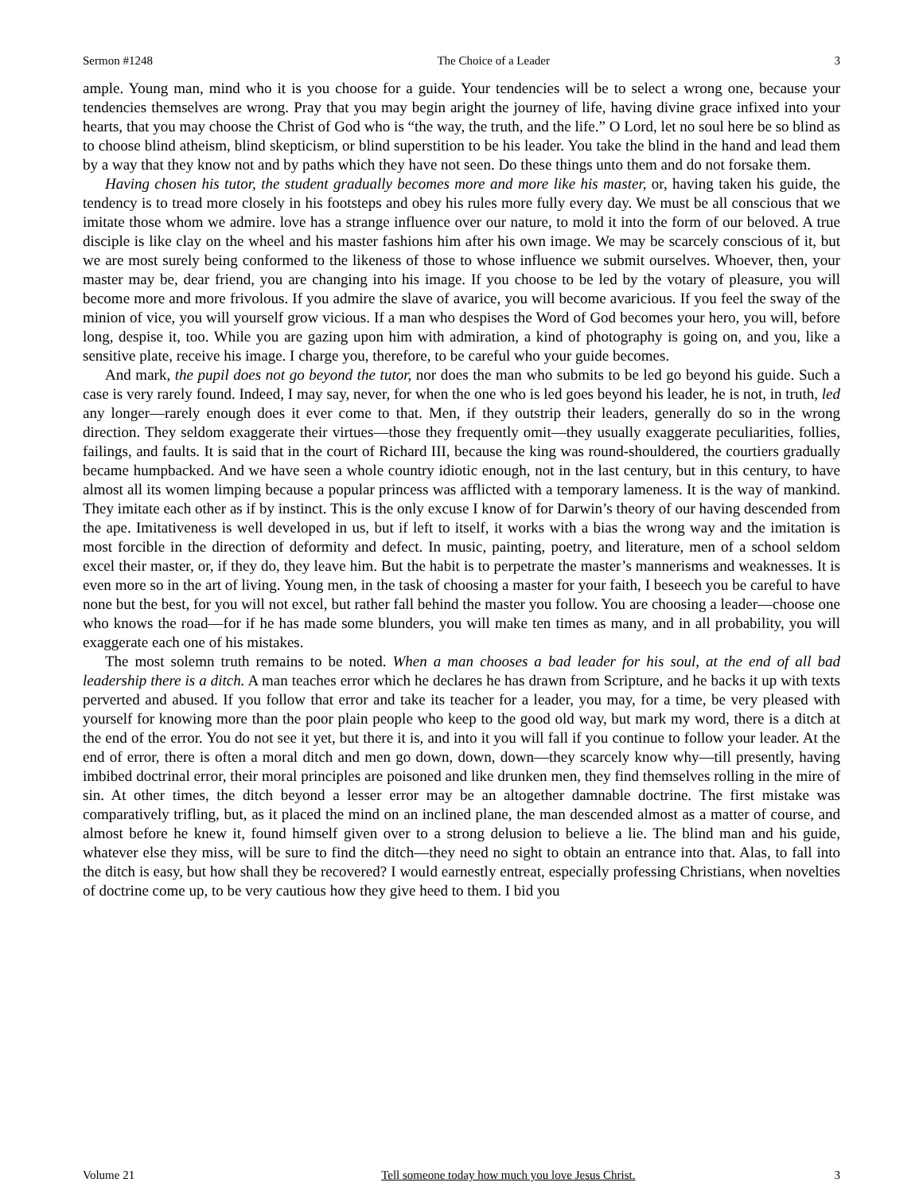Sermon #1248 The Choice of a Leader 3
ample. Young man, mind who it is you choose for a guide. Your tendencies will be to select a wrong one, because your tendencies themselves are wrong. Pray that you may begin aright the journey of life, having divine grace infixed into your hearts, that you may choose the Christ of God who is “the way, the truth, and the life.” O Lord, let no soul here be so blind as to choose blind atheism, blind skepticism, or blind superstition to be his leader. You take the blind in the hand and lead them by a way that they know not and by paths which they have not seen. Do these things unto them and do not forsake them.
Having chosen his tutor, the student gradually becomes more and more like his master, or, having taken his guide, the tendency is to tread more closely in his footsteps and obey his rules more fully every day. We must be all conscious that we imitate those whom we admire. love has a strange influence over our nature, to mold it into the form of our beloved. A true disciple is like clay on the wheel and his master fashions him after his own image. We may be scarcely conscious of it, but we are most surely being conformed to the likeness of those to whose influence we submit ourselves. Whoever, then, your master may be, dear friend, you are changing into his image. If you choose to be led by the votary of pleasure, you will become more and more frivolous. If you admire the slave of avarice, you will become avaricious. If you feel the sway of the minion of vice, you will yourself grow vicious. If a man who despises the Word of God becomes your hero, you will, before long, despise it, too. While you are gazing upon him with admiration, a kind of photography is going on, and you, like a sensitive plate, receive his image. I charge you, therefore, to be careful who your guide becomes.
And mark, the pupil does not go beyond the tutor, nor does the man who submits to be led go beyond his guide. Such a case is very rarely found. Indeed, I may say, never, for when the one who is led goes beyond his leader, he is not, in truth, led any longer—rarely enough does it ever come to that. Men, if they outstrip their leaders, generally do so in the wrong direction. They seldom exaggerate their virtues—those they frequently omit—they usually exaggerate peculiarities, follies, failings, and faults. It is said that in the court of Richard III, because the king was round-shouldered, the courtiers gradually became humpbacked. And we have seen a whole country idiotic enough, not in the last century, but in this century, to have almost all its women limping because a popular princess was afflicted with a temporary lameness. It is the way of mankind. They imitate each other as if by instinct. This is the only excuse I know of for Darwin’s theory of our having descended from the ape. Imitativeness is well developed in us, but if left to itself, it works with a bias the wrong way and the imitation is most forcible in the direction of deformity and defect. In music, painting, poetry, and literature, men of a school seldom excel their master, or, if they do, they leave him. But the habit is to perpetrate the master’s mannerisms and weaknesses. It is even more so in the art of living. Young men, in the task of choosing a master for your faith, I beseech you be careful to have none but the best, for you will not excel, but rather fall behind the master you follow. You are choosing a leader—choose one who knows the road—for if he has made some blunders, you will make ten times as many, and in all probability, you will exaggerate each one of his mistakes.
The most solemn truth remains to be noted. When a man chooses a bad leader for his soul, at the end of all bad leadership there is a ditch. A man teaches error which he declares he has drawn from Scripture, and he backs it up with texts perverted and abused. If you follow that error and take its teacher for a leader, you may, for a time, be very pleased with yourself for knowing more than the poor plain people who keep to the good old way, but mark my word, there is a ditch at the end of the error. You do not see it yet, but there it is, and into it you will fall if you continue to follow your leader. At the end of error, there is often a moral ditch and men go down, down, down—they scarcely know why—till presently, having imbibed doctrinal error, their moral principles are poisoned and like drunken men, they find themselves rolling in the mire of sin. At other times, the ditch beyond a lesser error may be an altogether damnable doctrine. The first mistake was comparatively trifling, but, as it placed the mind on an inclined plane, the man descended almost as a matter of course, and almost before he knew it, found himself given over to a strong delusion to believe a lie. The blind man and his guide, whatever else they miss, will be sure to find the ditch—they need no sight to obtain an entrance into that. Alas, to fall into the ditch is easy, but how shall they be recovered? I would earnestly entreat, especially professing Christians, when novelties of doctrine come up, to be very cautious how they give heed to them. I bid you
Volume 21 Tell someone today how much you love Jesus Christ. 3